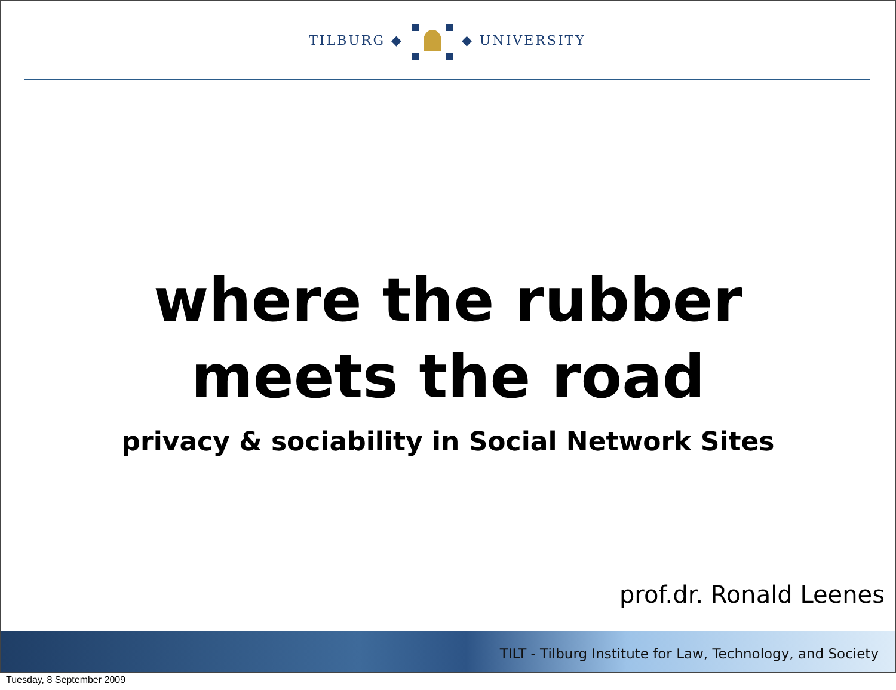TILBURG ◆ ◆ UNIVERSITY
where the rubber
meets the road
privacy & sociability in Social Network Sites
prof.dr. Ronald Leenes
TILT - Tilburg Institute for Law, Technology, and Society
Tuesday, 8 September 2009